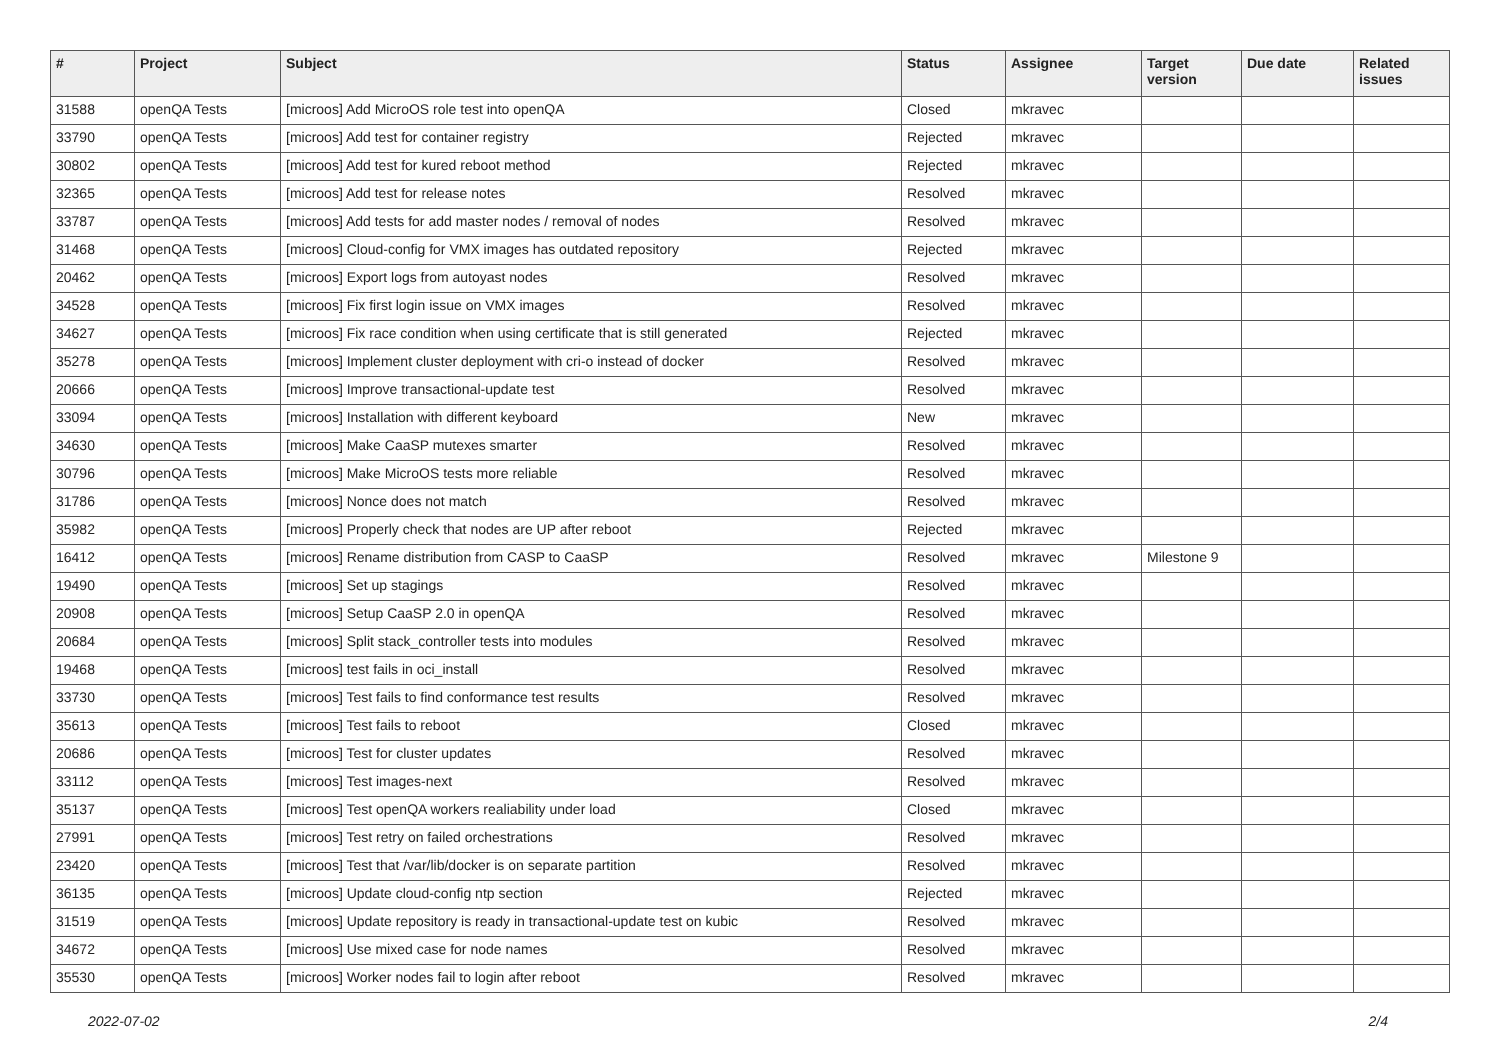| # | Project | Subject | Status | Assignee | Target version | Due date | Related issues |
| --- | --- | --- | --- | --- | --- | --- | --- |
| 31588 | openQA Tests | [microos] Add MicroOS role test into openQA | Closed | mkravec | | | |
| 33790 | openQA Tests | [microos] Add test for container registry | Rejected | mkravec | | | |
| 30802 | openQA Tests | [microos] Add test for kured reboot method | Rejected | mkravec | | | |
| 32365 | openQA Tests | [microos] Add test for release notes | Resolved | mkravec | | | |
| 33787 | openQA Tests | [microos] Add tests for add master nodes / removal of nodes | Resolved | mkravec | | | |
| 31468 | openQA Tests | [microos] Cloud-config for VMX images has outdated repository | Rejected | mkravec | | | |
| 20462 | openQA Tests | [microos] Export logs from autoyast nodes | Resolved | mkravec | | | |
| 34528 | openQA Tests | [microos] Fix first login issue on VMX images | Resolved | mkravec | | | |
| 34627 | openQA Tests | [microos] Fix race condition when using certificate that is still generated | Rejected | mkravec | | | |
| 35278 | openQA Tests | [microos] Implement cluster deployment with cri-o instead of docker | Resolved | mkravec | | | |
| 20666 | openQA Tests | [microos] Improve transactional-update test | Resolved | mkravec | | | |
| 33094 | openQA Tests | [microos] Installation with different keyboard | New | mkravec | | | |
| 34630 | openQA Tests | [microos] Make CaaSP mutexes smarter | Resolved | mkravec | | | |
| 30796 | openQA Tests | [microos] Make MicroOS tests more reliable | Resolved | mkravec | | | |
| 31786 | openQA Tests | [microos] Nonce does not match | Resolved | mkravec | | | |
| 35982 | openQA Tests | [microos] Properly check that nodes are UP after reboot | Rejected | mkravec | | | |
| 16412 | openQA Tests | [microos] Rename distribution from CASP to CaaSP | Resolved | mkravec | Milestone 9 | | |
| 19490 | openQA Tests | [microos] Set up stagings | Resolved | mkravec | | | |
| 20908 | openQA Tests | [microos] Setup CaaSP 2.0 in openQA | Resolved | mkravec | | | |
| 20684 | openQA Tests | [microos] Split stack_controller tests into modules | Resolved | mkravec | | | |
| 19468 | openQA Tests | [microos] test fails in oci_install | Resolved | mkravec | | | |
| 33730 | openQA Tests | [microos] Test fails to find conformance test results | Resolved | mkravec | | | |
| 35613 | openQA Tests | [microos] Test fails to reboot | Closed | mkravec | | | |
| 20686 | openQA Tests | [microos] Test for cluster updates | Resolved | mkravec | | | |
| 33112 | openQA Tests | [microos] Test images-next | Resolved | mkravec | | | |
| 35137 | openQA Tests | [microos] Test openQA workers realiability under load | Closed | mkravec | | | |
| 27991 | openQA Tests | [microos] Test retry on failed orchestrations | Resolved | mkravec | | | |
| 23420 | openQA Tests | [microos] Test that /var/lib/docker is on separate partition | Resolved | mkravec | | | |
| 36135 | openQA Tests | [microos] Update cloud-config ntp section | Rejected | mkravec | | | |
| 31519 | openQA Tests | [microos] Update repository is ready in transactional-update test on kubic | Resolved | mkravec | | | |
| 34672 | openQA Tests | [microos] Use mixed case for node names | Resolved | mkravec | | | |
| 35530 | openQA Tests | [microos] Worker nodes fail to login after reboot | Resolved | mkravec | | | |
2022-07-02 2/4